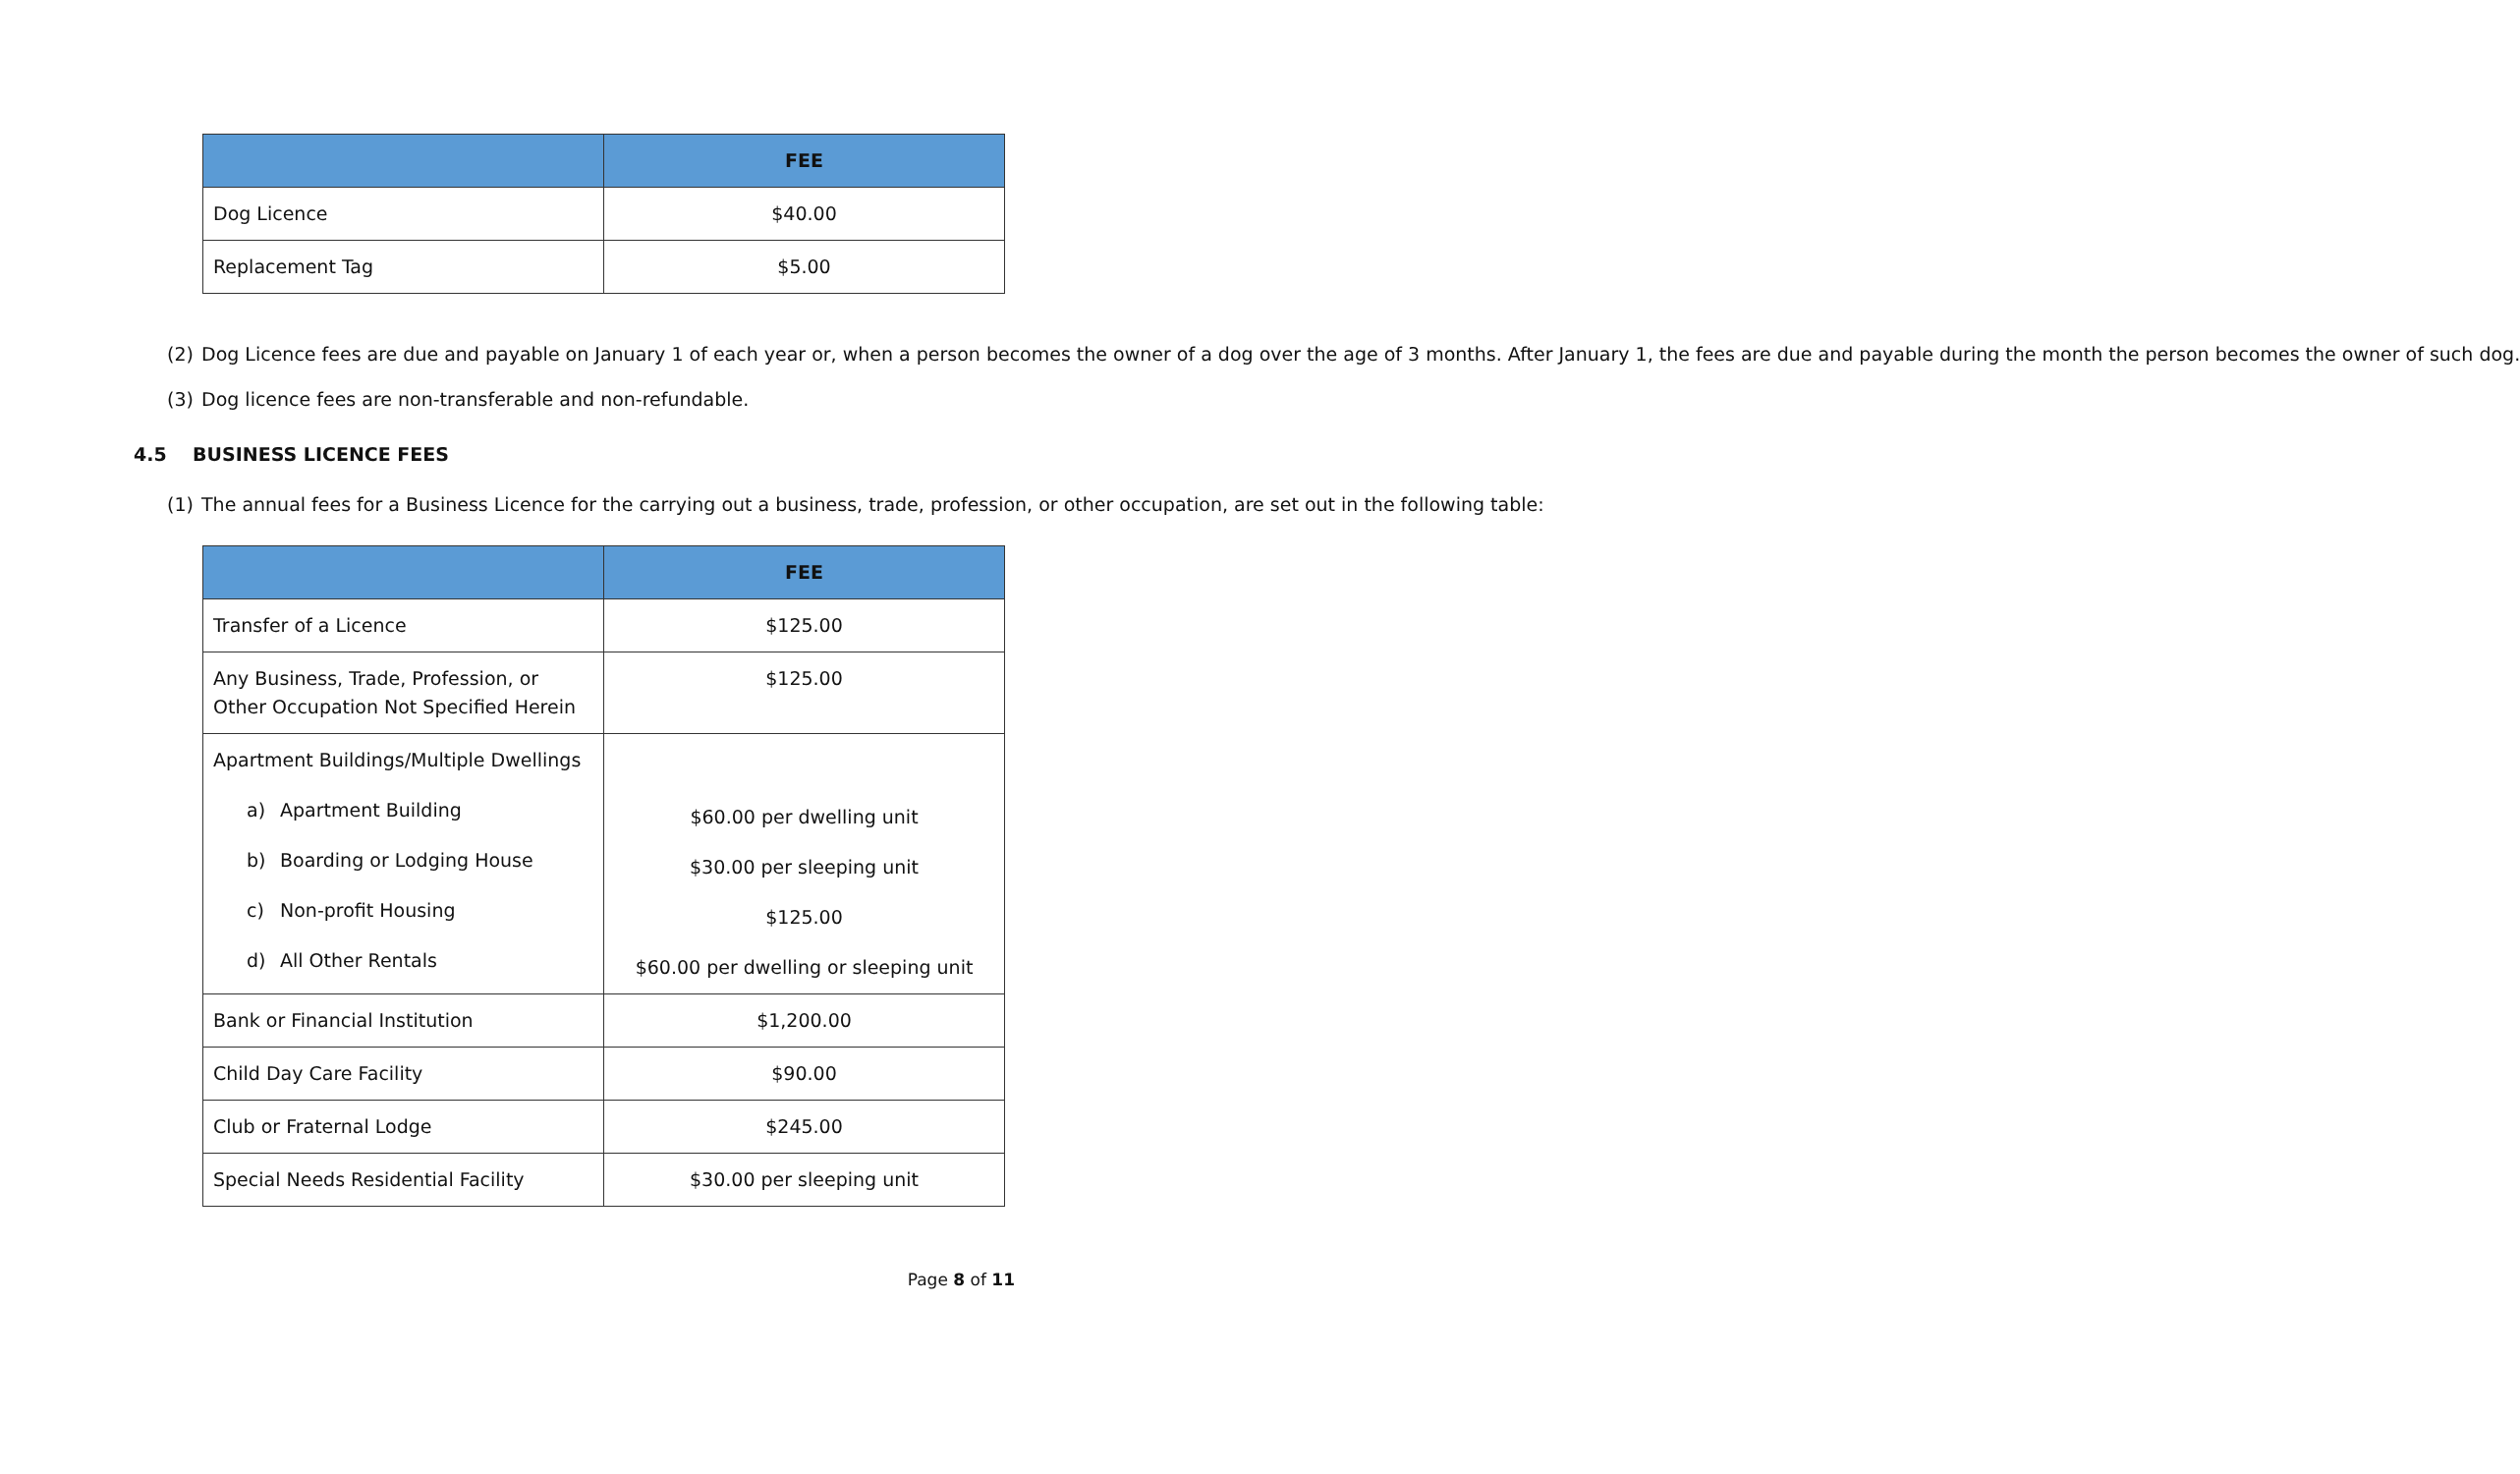| | FEE |
| --- | --- |
| Dog Licence | $40.00 |
| Replacement Tag | $5.00 |
(2) Dog Licence fees are due and payable on January 1 of each year or, when a person becomes the owner of a dog over the age of 3 months. After January 1, the fees are due and payable during the month the person becomes the owner of such dog.
(3) Dog licence fees are non-transferable and non-refundable.
4.5 BUSINESS LICENCE FEES
(1) The annual fees for a Business Licence for the carrying out a business, trade, profession, or other occupation, are set out in the following table:
| | FEE |
| --- | --- |
| Transfer of a Licence | $125.00 |
| Any Business, Trade, Profession, or Other Occupation Not Specified Herein | $125.00 |
| Apartment Buildings/Multiple Dwellings a) Apartment Building b) Boarding or Lodging House c) Non-profit Housing d) All Other Rentals | $60.00 per dwelling unit $30.00 per sleeping unit $125.00 $60.00 per dwelling or sleeping unit |
| Bank or Financial Institution | $1,200.00 |
| Child Day Care Facility | $90.00 |
| Club or Fraternal Lodge | $245.00 |
| Special Needs Residential Facility | $30.00 per sleeping unit |
Page 8 of 11